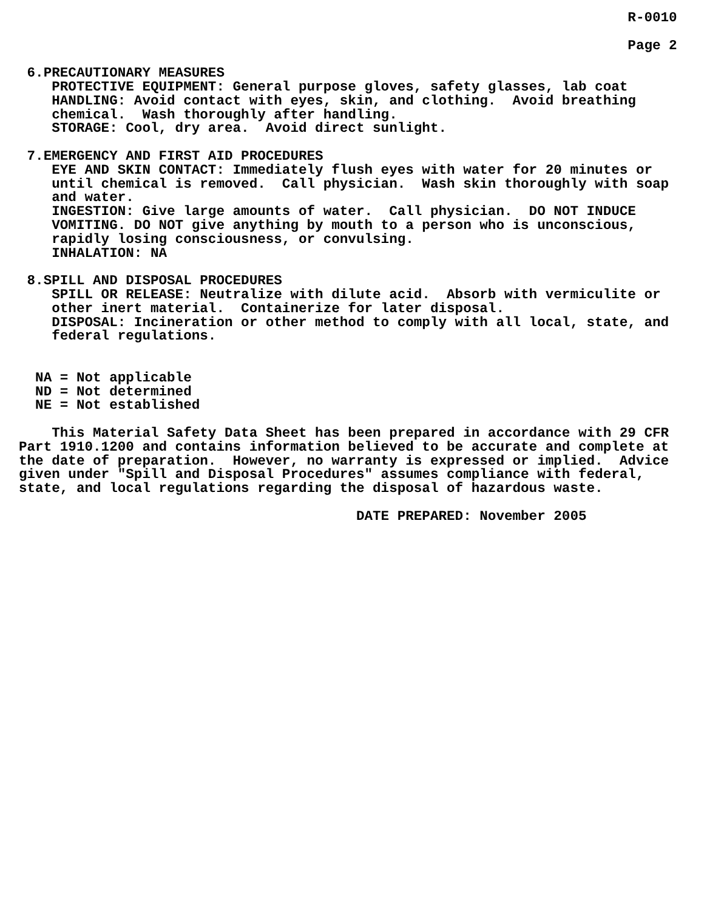R-0010

                                                                          Page 2

 6.PRECAUTIONARY MEASURES
    PROTECTIVE EQUIPMENT: General purpose gloves, safety glasses, lab coat
    HANDLING: Avoid contact with eyes, skin, and clothing.  Avoid breathing
    chemical.  Wash thoroughly after handling.
    STORAGE: Cool, dry area.  Avoid direct sunlight.

 7.EMERGENCY AND FIRST AID PROCEDURES
    EYE AND SKIN CONTACT: Immediately flush eyes with water for 20 minutes or
    until chemical is removed.  Call physician.  Wash skin thoroughly with soap
    and water.
    INGESTION: Give large amounts of water.  Call physician.  DO NOT INDUCE
    VOMITING. DO NOT give anything by mouth to a person who is unconscious,
    rapidly losing consciousness, or convulsing.
    INHALATION: NA

 8.SPILL AND DISPOSAL PROCEDURES
    SPILL OR RELEASE: Neutralize with dilute acid.  Absorb with vermiculite or
    other inert material.  Containerize for later disposal.
    DISPOSAL: Incineration or other method to comply with all local, state, and
    federal regulations.


  NA = Not applicable
  ND = Not determined
  NE = Not established

    This Material Safety Data Sheet has been prepared in accordance with 29 CFR
Part 1910.1200 and contains information believed to be accurate and complete at
the date of preparation.  However, no warranty is expressed or implied.  Advice
given under "Spill and Disposal Procedures" assumes compliance with federal,
state, and local regulations regarding the disposal of hazardous waste.

                                         DATE PREPARED: November 2005